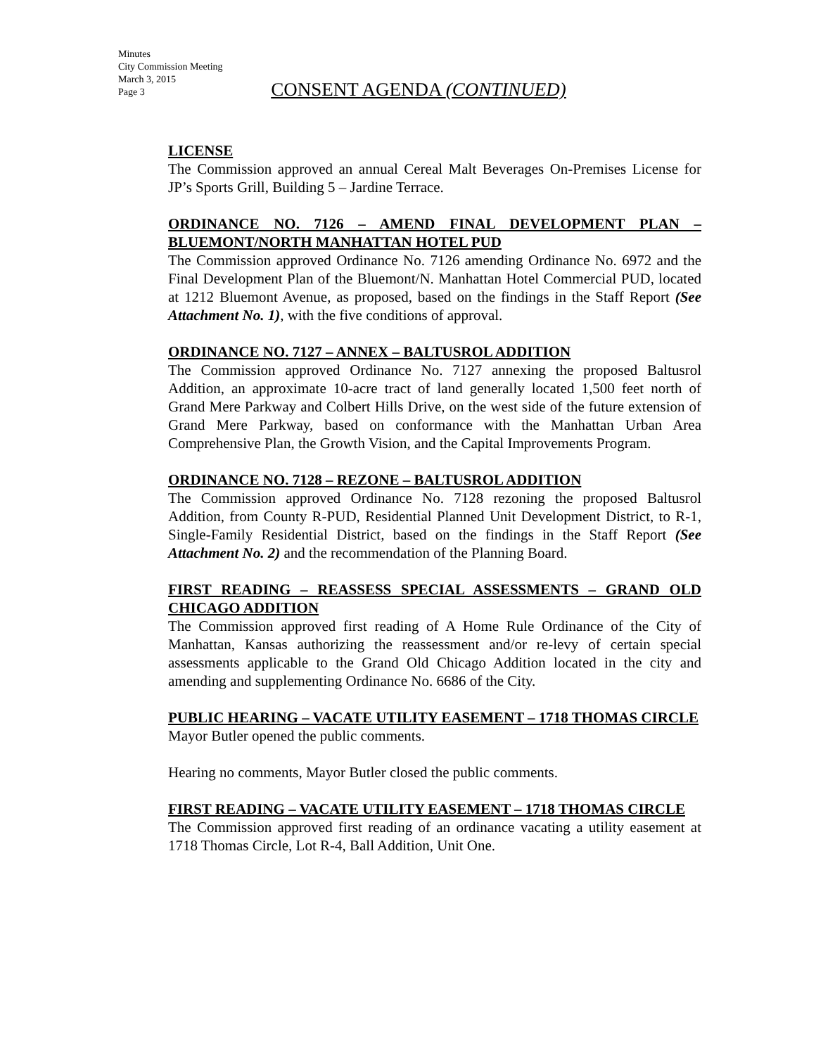Minutes
City Commission Meeting
March 3, 2015
Page 3
CONSENT AGENDA (CONTINUED)
LICENSE
The Commission approved an annual Cereal Malt Beverages On-Premises License for JP’s Sports Grill, Building 5 – Jardine Terrace.
ORDINANCE NO. 7126 – AMEND FINAL DEVELOPMENT PLAN – BLUEMONT/NORTH MANHATTAN HOTEL PUD
The Commission approved Ordinance No. 7126 amending Ordinance No. 6972 and the Final Development Plan of the Bluemont/N. Manhattan Hotel Commercial PUD, located at 1212 Bluemont Avenue, as proposed, based on the findings in the Staff Report (See Attachment No. 1), with the five conditions of approval.
ORDINANCE NO. 7127 – ANNEX – BALTUSROL ADDITION
The Commission approved Ordinance No. 7127 annexing the proposed Baltusrol Addition, an approximate 10-acre tract of land generally located 1,500 feet north of Grand Mere Parkway and Colbert Hills Drive, on the west side of the future extension of Grand Mere Parkway, based on conformance with the Manhattan Urban Area Comprehensive Plan, the Growth Vision, and the Capital Improvements Program.
ORDINANCE NO. 7128 – REZONE – BALTUSROL ADDITION
The Commission approved Ordinance No. 7128 rezoning the proposed Baltusrol Addition, from County R-PUD, Residential Planned Unit Development District, to R-1, Single-Family Residential District, based on the findings in the Staff Report (See Attachment No. 2) and the recommendation of the Planning Board.
FIRST READING – REASSESS SPECIAL ASSESSMENTS – GRAND OLD CHICAGO ADDITION
The Commission approved first reading of A Home Rule Ordinance of the City of Manhattan, Kansas authorizing the reassessment and/or re-levy of certain special assessments applicable to the Grand Old Chicago Addition located in the city and amending and supplementing Ordinance No. 6686 of the City.
PUBLIC HEARING – VACATE UTILITY EASEMENT – 1718 THOMAS CIRCLE
Mayor Butler opened the public comments.
Hearing no comments, Mayor Butler closed the public comments.
FIRST READING – VACATE UTILITY EASEMENT – 1718 THOMAS CIRCLE
The Commission approved first reading of an ordinance vacating a utility easement at 1718 Thomas Circle, Lot R-4, Ball Addition, Unit One.